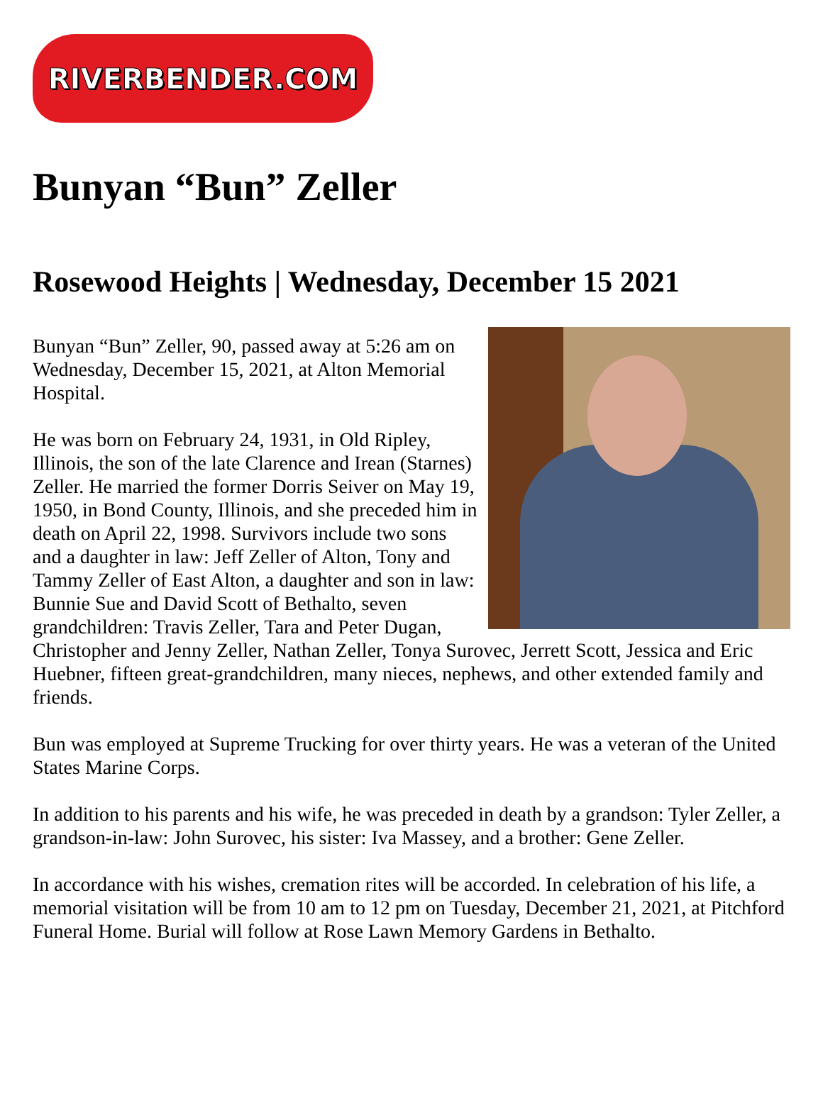RIVERBENDER.COM
Bunyan “Bun” Zeller
Rosewood Heights | Wednesday, December 15 2021
Bunyan “Bun” Zeller, 90, passed away at 5:26 am on Wednesday, December 15, 2021, at Alton Memorial Hospital.
He was born on February 24, 1931, in Old Ripley, Illinois, the son of the late Clarence and Irean (Starnes) Zeller. He married the former Dorris Seiver on May 19, 1950, in Bond County, Illinois, and she preceded him in death on April 22, 1998. Survivors include two sons and a daughter in law: Jeff Zeller of Alton, Tony and Tammy Zeller of East Alton, a daughter and son in law: Bunnie Sue and David Scott of Bethalto, seven grandchildren: Travis Zeller, Tara and Peter Dugan, Christopher and Jenny Zeller, Nathan Zeller, Tonya Surovec, Jerrett Scott, Jessica and Eric Huebner, fifteen great-grandchildren, many nieces, nephews, and other extended family and friends.
Bun was employed at Supreme Trucking for over thirty years. He was a veteran of the United States Marine Corps.
In addition to his parents and his wife, he was preceded in death by a grandson: Tyler Zeller, a grandson-in-law: John Surovec, his sister: Iva Massey, and a brother: Gene Zeller.
In accordance with his wishes, cremation rites will be accorded. In celebration of his life, a memorial visitation will be from 10 am to 12 pm on Tuesday, December 21, 2021, at Pitchford Funeral Home. Burial will follow at Rose Lawn Memory Gardens in Bethalto.